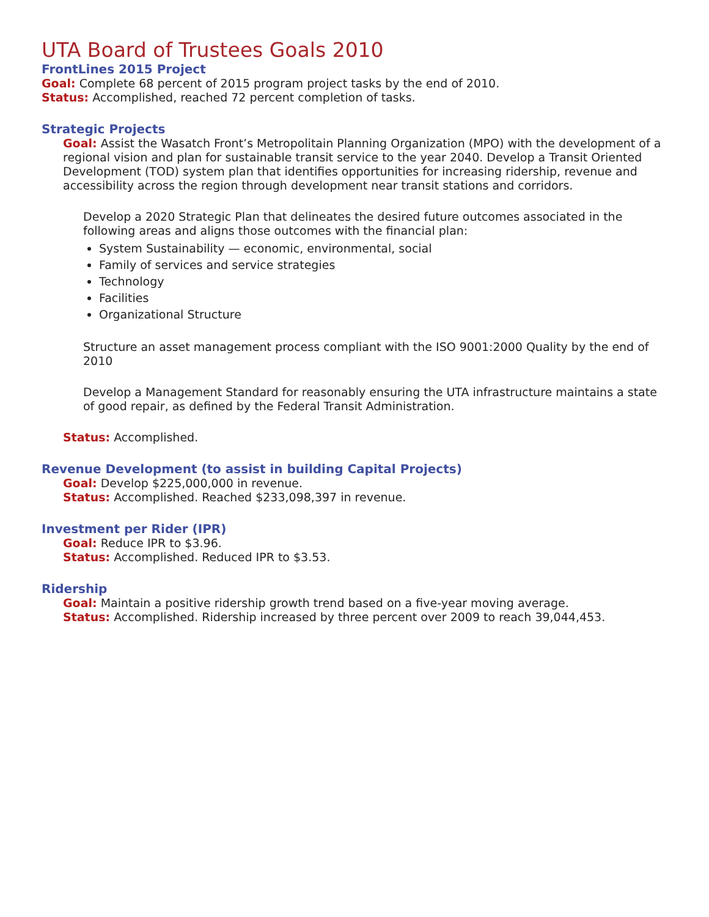UTA Board of Trustees Goals 2010
FrontLines 2015 Project
Goal: Complete 68 percent of 2015 program project tasks by the end of 2010.
Status: Accomplished, reached 72 percent completion of tasks.
Strategic Projects
Goal: Assist the Wasatch Front’s Metropolitain Planning Organization (MPO) with the development of a regional vision and plan for sustainable transit service to the year 2040. Develop a Transit Oriented Development (TOD) system plan that identifies opportunities for increasing ridership, revenue and accessibility across the region through development near transit stations and corridors.
Develop a 2020 Strategic Plan that delineates the desired future outcomes associated in the following areas and aligns those outcomes with the financial plan:
System Sustainability — economic, environmental, social
Family of services and service strategies
Technology
Facilities
Organizational Structure
Structure an asset management process compliant with the ISO 9001:2000 Quality by the end of 2010
Develop a Management Standard for reasonably ensuring the UTA infrastructure maintains a state of good repair, as defined by the Federal Transit Administration.
Status: Accomplished.
Revenue Development (to assist in building Capital Projects)
Goal: Develop $225,000,000 in revenue.
Status: Accomplished. Reached $233,098,397 in revenue.
Investment per Rider (IPR)
Goal: Reduce IPR to $3.96.
Status: Accomplished. Reduced IPR to $3.53.
Ridership
Goal: Maintain a positive ridership growth trend based on a five-year moving average.
Status: Accomplished. Ridership increased by three percent over 2009 to reach 39,044,453.